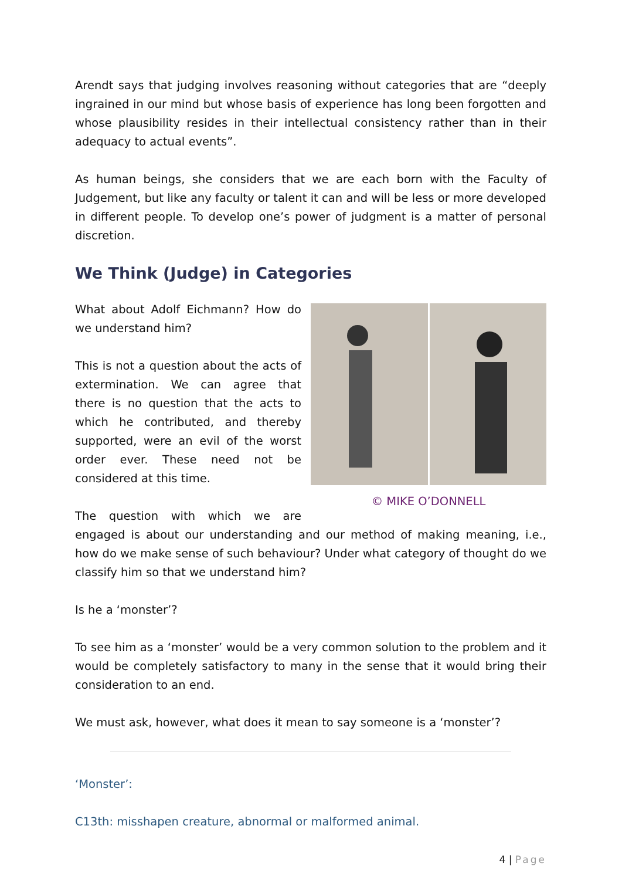Arendt says that judging involves reasoning without categories that are “deeply ingrained in our mind but whose basis of experience has long been forgotten and whose plausibility resides in their intellectual consistency rather than in their adequacy to actual events”.
As human beings, she considers that we are each born with the Faculty of Judgement, but like any faculty or talent it can and will be less or more developed in different people. To develop one’s power of judgment is a matter of personal discretion.
We Think (Judge) in Categories
© MIKE O’DONNELL
What about Adolf Eichmann? How do we understand him?
This is not a question about the acts of extermination. We can agree that there is no question that the acts to which he contributed, and thereby supported, were an evil of the worst order ever. These need not be considered at this time.
The question with which we are engaged is about our understanding and our method of making meaning, i.e., how do we make sense of such behaviour? Under what category of thought do we classify him so that we understand him?
Is he a ‘monster’?
To see him as a ‘monster’ would be a very common solution to the problem and it would be completely satisfactory to many in the sense that it would bring their consideration to an end.
We must ask, however, what does it mean to say someone is a ‘monster’?
‘Monster’:
C13th: misshapen creature, abnormal or malformed animal.
4 | Page